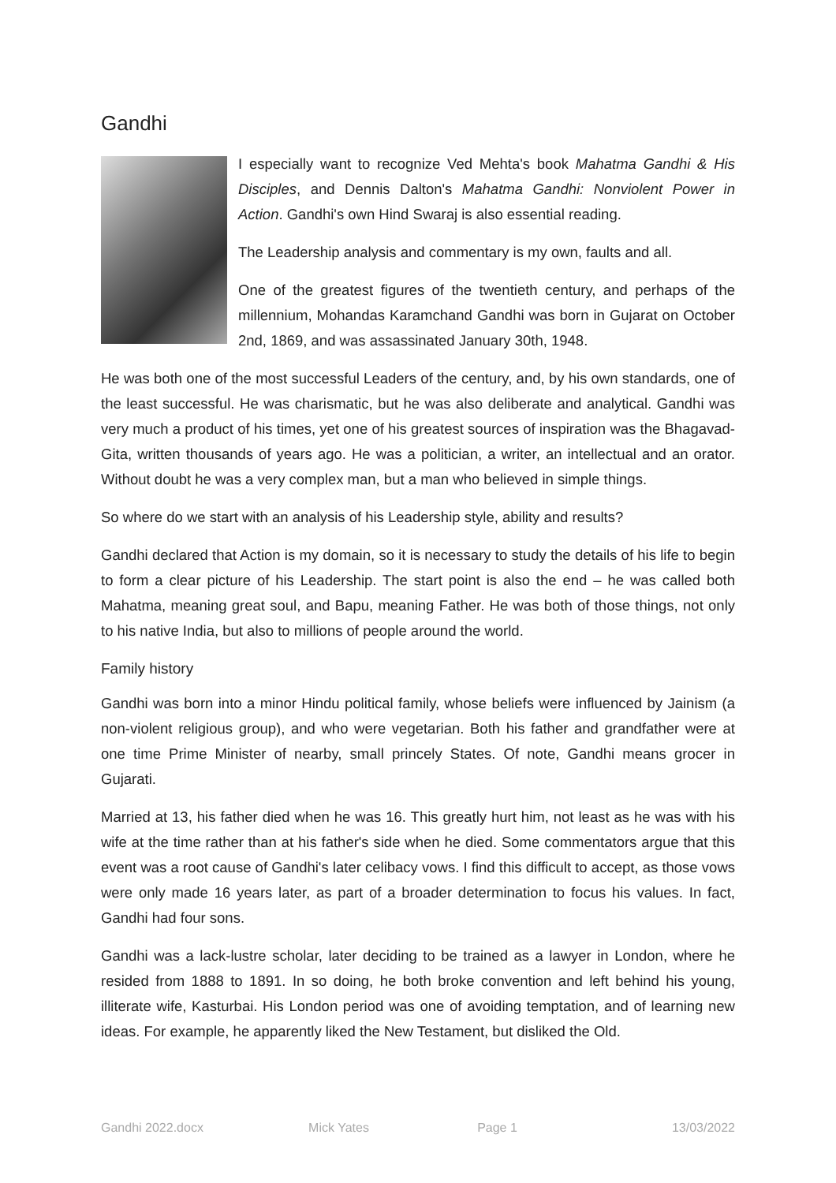Gandhi
I especially want to recognize Ved Mehta's book Mahatma Gandhi & His Disciples, and Dennis Dalton's Mahatma Gandhi: Nonviolent Power in Action. Gandhi's own Hind Swaraj is also essential reading.
The Leadership analysis and commentary is my own, faults and all.
One of the greatest figures of the twentieth century, and perhaps of the millennium, Mohandas Karamchand Gandhi was born in Gujarat on October 2nd, 1869, and was assassinated January 30th, 1948.
He was both one of the most successful Leaders of the century, and, by his own standards, one of the least successful. He was charismatic, but he was also deliberate and analytical. Gandhi was very much a product of his times, yet one of his greatest sources of inspiration was the Bhagavad-Gita, written thousands of years ago. He was a politician, a writer, an intellectual and an orator. Without doubt he was a very complex man, but a man who believed in simple things.
So where do we start with an analysis of his Leadership style, ability and results?
Gandhi declared that Action is my domain, so it is necessary to study the details of his life to begin to form a clear picture of his Leadership. The start point is also the end – he was called both Mahatma, meaning great soul, and Bapu, meaning Father. He was both of those things, not only to his native India, but also to millions of people around the world.
Family history
Gandhi was born into a minor Hindu political family, whose beliefs were influenced by Jainism (a non-violent religious group), and who were vegetarian. Both his father and grandfather were at one time Prime Minister of nearby, small princely States. Of note, Gandhi means grocer in Gujarati.
Married at 13, his father died when he was 16. This greatly hurt him, not least as he was with his wife at the time rather than at his father's side when he died. Some commentators argue that this event was a root cause of Gandhi's later celibacy vows. I find this difficult to accept, as those vows were only made 16 years later, as part of a broader determination to focus his values. In fact, Gandhi had four sons.
Gandhi was a lack-lustre scholar, later deciding to be trained as a lawyer in London, where he resided from 1888 to 1891. In so doing, he both broke convention and left behind his young, illiterate wife, Kasturbai. His London period was one of avoiding temptation, and of learning new ideas. For example, he apparently liked the New Testament, but disliked the Old.
Gandhi 2022.docx Mick Yates Page 1 13/03/2022